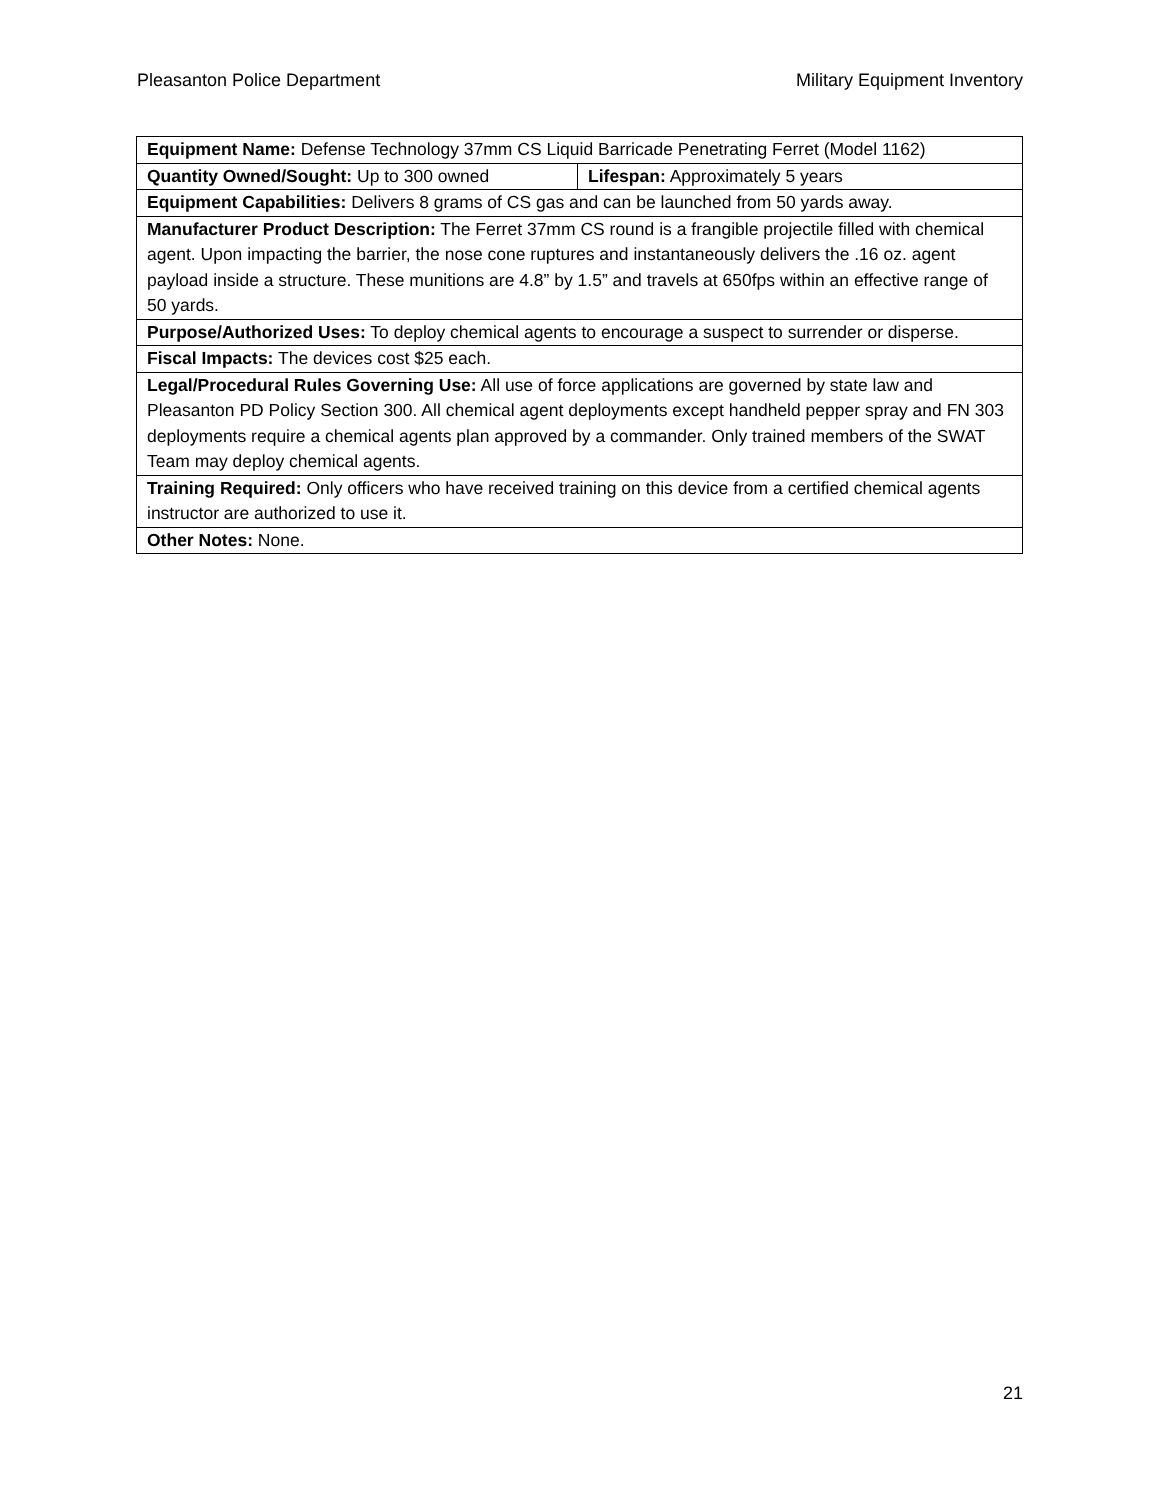Pleasanton Police Department Military Equipment Inventory
| Equipment Name: Defense Technology 37mm CS Liquid Barricade Penetrating Ferret (Model 1162) | |
| Quantity Owned/Sought: Up to 300 owned | Lifespan: Approximately 5 years |
| Equipment Capabilities: Delivers 8 grams of CS gas and can be launched from 50 yards away. | |
| Manufacturer Product Description: The Ferret 37mm CS round is a frangible projectile filled with chemical agent. Upon impacting the barrier, the nose cone ruptures and instantaneously delivers the .16 oz. agent payload inside a structure. These munitions are 4.8” by 1.5” and travels at 650fps within an effective range of 50 yards. | |
| Purpose/Authorized Uses: To deploy chemical agents to encourage a suspect to surrender or disperse. | |
| Fiscal Impacts: The devices cost $25 each. | |
| Legal/Procedural Rules Governing Use: All use of force applications are governed by state law and Pleasanton PD Policy Section 300. All chemical agent deployments except handheld pepper spray and FN 303 deployments require a chemical agents plan approved by a commander. Only trained members of the SWAT Team may deploy chemical agents. | |
| Training Required: Only officers who have received training on this device from a certified chemical agents instructor are authorized to use it. | |
| Other Notes: None. | |
21